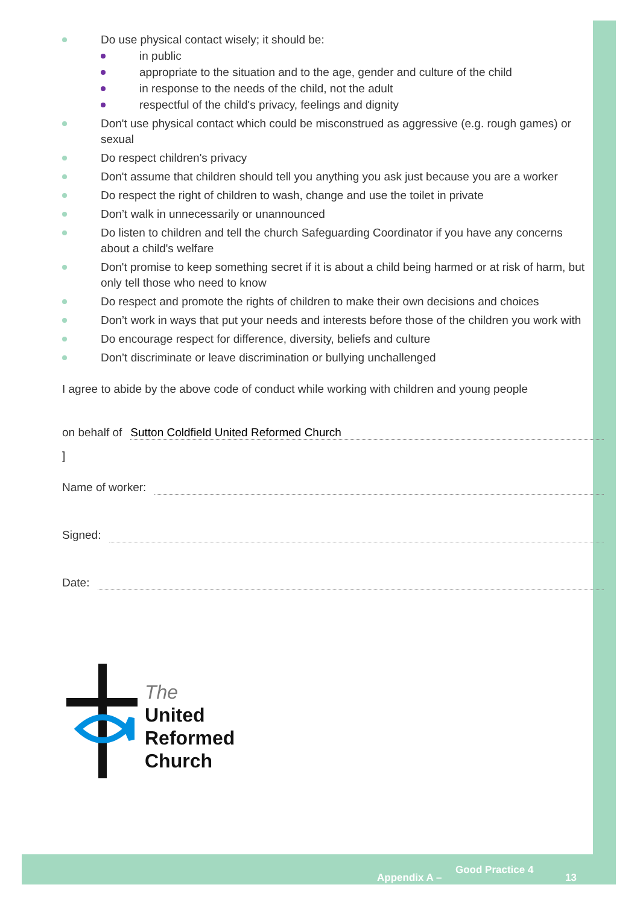Do use physical contact wisely; it should be:
in public
appropriate to the situation and to the age, gender and culture of the child
in response to the needs of the child, not the adult
respectful of the child's privacy, feelings and dignity
Don't use physical contact which could be misconstrued as aggressive (e.g. rough games) or sexual
Do respect children's privacy
Don't assume that children should tell you anything you ask just because you are a worker
Do respect the right of children to wash, change and use the toilet in private
Don’t walk in unnecessarily or unannounced
Do listen to children and tell the church Safeguarding Coordinator if you have any concerns about a child's welfare
Don't promise to keep something secret if it is about a child being harmed or at risk of harm, but only tell those who need to know
Do respect and promote the rights of children to make their own decisions and choices
Don’t work in ways that put your needs and interests before those of the children you work with
Do encourage respect for difference, diversity, beliefs and culture
Don’t discriminate or leave discrimination or bullying unchallenged
I agree to abide by the above code of conduct while working with children and young people
on behalf of Sutton Coldfield United Reformed Church
]
Name of worker:
Signed:
Date:
The
United
Reformed
Church
Appendix A –
Good Practice 4
13